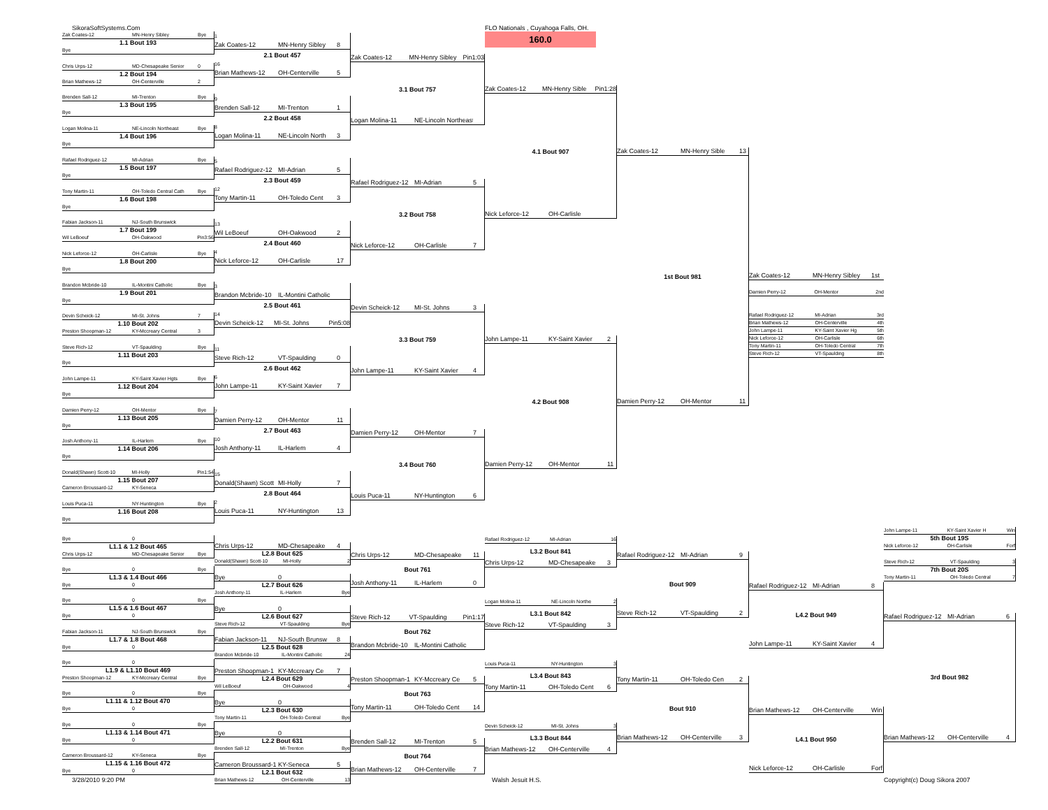SikoraSoftSystems.Com
FLO Nationals , Cuyahoga Falls, OH.
160.0
Zak Coates-12 MN-Henry Sibley Bye
1.1 Bout 193
Bye
Chris Urps-12 MD-Chesapeake Senior 0
1.2 Bout 194
Brian Mathews-12 OH-Centerville 2
Brenden Sall-12 MI-Trenton Bye
1.3 Bout 195
Bye
Logan Molina-11 NE-Lincoln Northeast Bye
1.4 Bout 196
Bye
Rafael Rodriguez-12 MI-Adrian Bye
1.5 Bout 197
Bye
Tony Martin-11 OH-Toledo Central Cath Bye
1.6 Bout 198
Bye
Fabian Jackson-11 NJ-South Brunswick
1.7 Bout 199
Wil LeBoeuf OH-Oakwood Pin3:56
Nick Leforce-12 OH-Carlisle Bye
1.8 Bout 200
Bye
Brandon Mcbride-10 IL-Montini Catholic Bye
1.9 Bout 201
Bye
Devin Scheick-12 MI-St. Johns 7
1.10 Bout 202
Preston Shoopman-12 KY-Mccreary Central 3
Steve Rich-12 VT-Spaulding Bye
1.11 Bout 203
Bye
John Lampe-11 KY-Saint Xavier Hgts Bye
1.12 Bout 204
Bye
Damien Perry-12 OH-Mentor Bye
1.13 Bout 205
Bye
Josh Anthony-11 IL-Harlem Bye
1.14 Bout 206
Bye
Donald(Shawn) Scott-10 MI-Holly Pin1:54
1.15 Bout 207
Cameron Broussard-12 KY-Seneca
Louis Puca-11 NY-Huntington Bye
1.16 Bout 208
Bye
1
Zak Coates-12 MN-Henry Sibley 8
2.1 Bout 457
16
Brian Mathews-12 OH-Centerville 5
9
Brenden Sall-12 MI-Trenton 1
2.2 Bout 458
8
Logan Molina-11 NE-Lincoln North 3
5
Rafael Rodriguez-12 MI-Adrian 5
2.3 Bout 459
12
Tony Martin-11 OH-Toledo Cent 3
13
Wil LeBoeuf OH-Oakwood 2
2.4 Bout 460
4
Nick Leforce-12 OH-Carlisle 17
3
Brandon Mcbride-10 IL-Montini Catholic
2.5 Bout 461
14
Devin Scheick-12 MI-St. Johns Pin5:08
11
Steve Rich-12 VT-Spaulding 0
2.6 Bout 462
6
John Lampe-11 KY-Saint Xavier 7
7
Damien Perry-12 OH-Mentor 11
2.7 Bout 463
10
Josh Anthony-11 IL-Harlem 4
15
Donald(Shawn) Scott MI-Holly 7
2.8 Bout 464
2
Louis Puca-11 NY-Huntington 13
Zak Coates-12 MN-Henry Sibley Pin1:03
3.1 Bout 757
Logan Molina-11 NE-Lincoln Northeast
Rafael Rodriguez-12 MI-Adrian 5
3.2 Bout 758
Nick Leforce-12 OH-Carlisle 7
Devin Scheick-12 MI-St. Johns 3
3.3 Bout 759
John Lampe-11 KY-Saint Xavier 4
Damien Perry-12 OH-Mentor 7
3.4 Bout 760
Louis Puca-11 NY-Huntington 6
Zak Coates-12 MN-Henry Sible Pin1:28
4.1 Bout 907
Nick Leforce-12 OH-Carlisle
John Lampe-11 KY-Saint Xavier 2
4.2 Bout 908
Damien Perry-12 OH-Mentor 11
Zak Coates-12 MN-Henry Sible 13
1st Bout 981
Damien Perry-12 OH-Mentor 11
Zak Coates-12 MN-Henry Sibley 1st
Damien Perry-12 OH-Mentor 2nd
Rafael Rodriguez-12 MI-Adrian 3rd
Brian Mathews-12 OH-Centerville 4th
John Lampe-11 KY-Saint Xavier Hg 5th
Nick Leforce-12 OH-Carlisle 6th
Tony Martin-11 OH-Toledo Central 7th
Steve Rich-12 VT-Spaulding 8th
Bye 0
L1.1 & 1.2 Bout 465
Chris Urps-12 MD-Chesapeake Senior Bye
Bye 0 Bye
L1.3 & 1.4 Bout 466
Bye 0
Bye 0 Bye
L1.5 & 1.6 Bout 467
Bye 0
Fabian Jackson-11 NJ-South Brunswick Bye
L1.7 & 1.8 Bout 468
Bye 0
Bye 0
L1.9 & L1.10 Bout 469
Preston Shoopman-12 KY-Mccreary Central Bye
Bye 0 Bye
L1.11 & 1.12 Bout 470
Bye 0
Bye 0 Bye
L1.13 & 1.14 Bout 471
Bye 0
Cameron Broussard-12 KY-Seneca Bye
L1.15 & 1.16 Bout 472
Bye 0
Chris Urps-12 MD-Chesapeake 4
L2.8 Bout 625
Donald(Shawn) Scott-10 MI-Holly 2
Bye 0
L2.7 Bout 626
Josh Anthony-11 IL-Harlem Bye
Bye 0
L2.6 Bout 627
Steve Rich-12 VT-Spaulding Bye
Fabian Jackson-11 NJ-South Brunsw 8
L2.5 Bout 628
Brandon Mcbride-10 IL-Montini Catholic 24
Preston Shoopman-1 KY-Mccreary Ce 7
L2.4 Bout 629
Wil LeBoeuf OH-Oakwood 4
Bye 0
L2.3 Bout 630
Tony Martin-11 OH-Toledo Central Bye
Bye 0
L2.2 Bout 631
Brenden Sall-12 MI-Trenton Bye
Cameron Broussard-1 KY-Seneca 5
L2.1 Bout 632
Brian Mathews-12 OH-Centerville 13
Chris Urps-12 MD-Chesapeake 11
Bout 761
Josh Anthony-11 IL-Harlem 0
Steve Rich-12 VT-Spaulding Pin1:17
Bout 762
Brandon Mcbride-10 IL-Montini Catholic
Preston Shoopman-1 KY-Mccreary Ce 5
Bout 763
Tony Martin-11 OH-Toledo Cent 14
Brenden Sall-12 MI-Trenton 5
Bout 764
Brian Mathews-12 OH-Centerville 7
Rafael Rodriguez-12 MI-Adrian 16
L3.2 Bout 841
Chris Urps-12 MD-Chesapeake 3
Logan Molina-11 NE-Lincoln Northe 2
L3.1 Bout 842
Steve Rich-12 VT-Spaulding 3
Louis Puca-11 NY-Huntington 3
L3.4 Bout 843
Tony Martin-11 OH-Toledo Cent 6
Devin Scheick-12 MI-St. Johns 3
L3.3 Bout 844
Brian Mathews-12 OH-Centerville 4
Rafael Rodriguez-12 MI-Adrian 9
Bout 909
Steve Rich-12 VT-Spaulding 2
Tony Martin-11 OH-Toledo Cen 2
Bout 910
Brian Mathews-12 OH-Centerville 3
Rafael Rodriguez-12 MI-Adrian 8
L4.2 Bout 949
John Lampe-11 KY-Saint Xavier 4
Brian Mathews-12 OH-Centerville Win
L4.1 Bout 950
Nick Leforce-12 OH-Carlisle Forf
John Lampe-11 KY-Saint Xavier H Win
5th Bout 19S
Nick Leforce-12 OH-Carlisle Forf
Steve Rich-12 VT-Spaulding 3
7th Bout 20S
Tony Martin-11 OH-Toledo Central 7
Rafael Rodriguez-12 MI-Adrian 6
3rd Bout 982
Brian Mathews-12 OH-Centerville 4
3/28/2010 9:20 PM
Walsh Jesuit H.S.
Copyright(c) Doug Sikora 2007